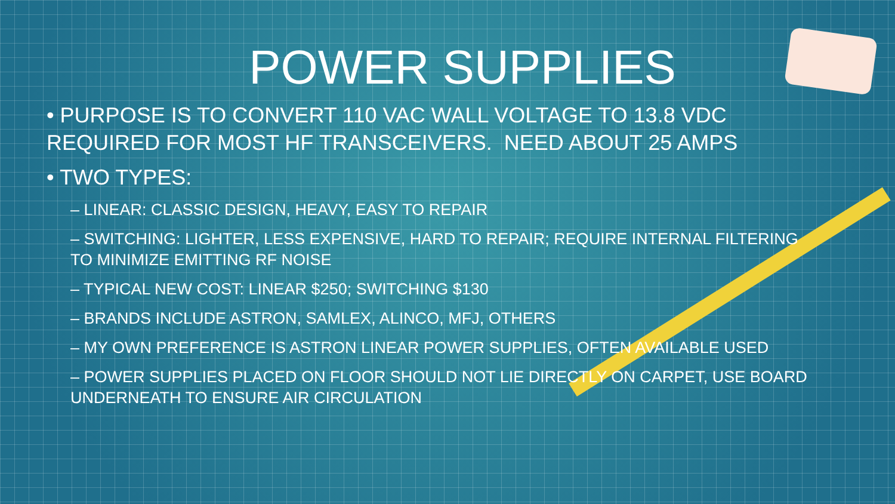POWER SUPPLIES
• PURPOSE IS TO CONVERT 110 VAC WALL VOLTAGE TO 13.8 VDC REQUIRED FOR MOST HF TRANSCEIVERS. NEED ABOUT 25 AMPS
• TWO TYPES:
– LINEAR: CLASSIC DESIGN, HEAVY, EASY TO REPAIR
– SWITCHING: LIGHTER, LESS EXPENSIVE, HARD TO REPAIR; REQUIRE INTERNAL FILTERING TO MINIMIZE EMITTING RF NOISE
– TYPICAL NEW COST: LINEAR $250; SWITCHING $130
– BRANDS INCLUDE ASTRON, SAMLEX, ALINCO, MFJ, OTHERS
– MY OWN PREFERENCE IS ASTRON LINEAR POWER SUPPLIES, OFTEN AVAILABLE USED
– POWER SUPPLIES PLACED ON FLOOR SHOULD NOT LIE DIRECTLY ON CARPET, USE BOARD UNDERNEATH TO ENSURE AIR CIRCULATION